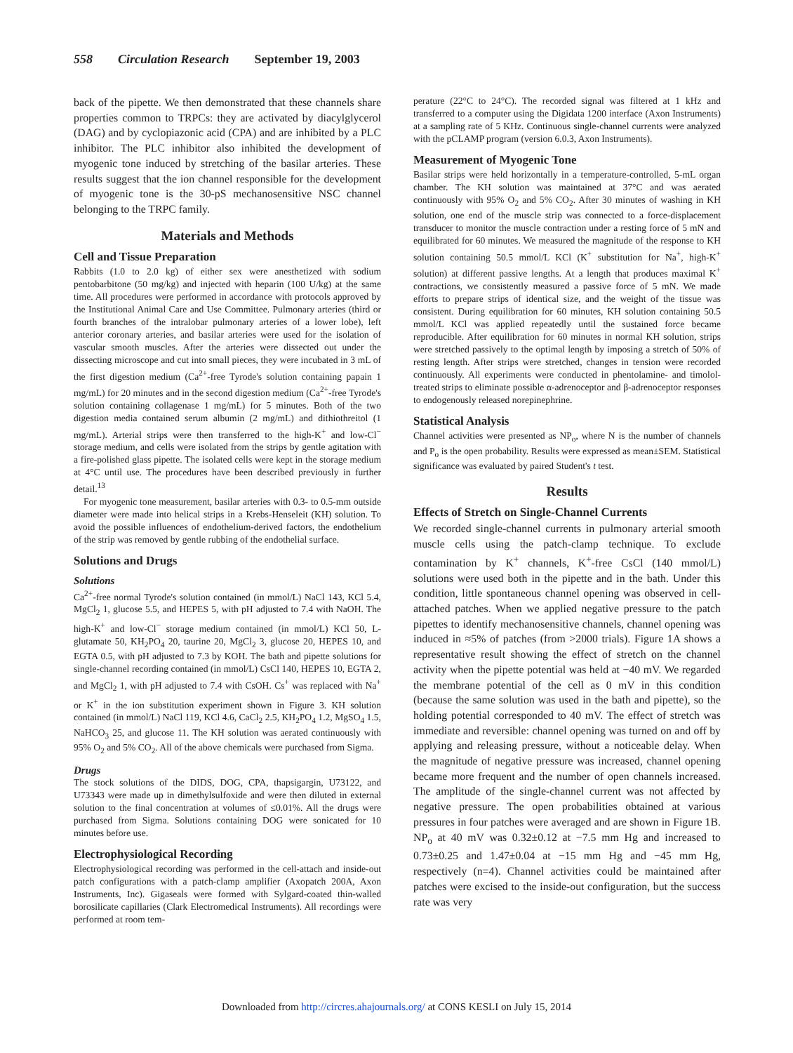558 Circulation Research September 19, 2003
back of the pipette. We then demonstrated that these channels share properties common to TRPCs: they are activated by diacylglycerol (DAG) and by cyclopiazonic acid (CPA) and are inhibited by a PLC inhibitor. The PLC inhibitor also inhibited the development of myogenic tone induced by stretching of the basilar arteries. These results suggest that the ion channel responsible for the development of myogenic tone is the 30-pS mechanosensitive NSC channel belonging to the TRPC family.
Materials and Methods
Cell and Tissue Preparation
Rabbits (1.0 to 2.0 kg) of either sex were anesthetized with sodium pentobarbitone (50 mg/kg) and injected with heparin (100 U/kg) at the same time. All procedures were performed in accordance with protocols approved by the Institutional Animal Care and Use Committee. Pulmonary arteries (third or fourth branches of the intralobar pulmonary arteries of a lower lobe), left anterior coronary arteries, and basilar arteries were used for the isolation of vascular smooth muscles. After the arteries were dissected out under the dissecting microscope and cut into small pieces, they were incubated in 3 mL of the first digestion medium (Ca<sup>2+</sup>-free Tyrode's solution containing papain 1 mg/mL) for 20 minutes and in the second digestion medium (Ca<sup>2+</sup>-free Tyrode's solution containing collagenase 1 mg/mL) for 5 minutes. Both of the two digestion media contained serum albumin (2 mg/mL) and dithiothreitol (1 mg/mL). Arterial strips were then transferred to the high-K<sup>+</sup> and low-Cl<sup>−</sup> storage medium, and cells were isolated from the strips by gentle agitation with a fire-polished glass pipette. The isolated cells were kept in the storage medium at 4°C until use. The procedures have been described previously in further detail.<sup>13</sup>
For myogenic tone measurement, basilar arteries with 0.3- to 0.5-mm outside diameter were made into helical strips in a Krebs-Henseleit (KH) solution. To avoid the possible influences of endothelium-derived factors, the endothelium of the strip was removed by gentle rubbing of the endothelial surface.
Solutions and Drugs
Solutions
Ca<sup>2+</sup>-free normal Tyrode's solution contained (in mmol/L) NaCl 143, KCl 5.4, MgCl<sub>2</sub> 1, glucose 5.5, and HEPES 5, with pH adjusted to 7.4 with NaOH. The high-K<sup>+</sup> and low-Cl<sup>−</sup> storage medium contained (in mmol/L) KCl 50, L-glutamate 50, KH<sub>2</sub>PO<sub>4</sub> 20, taurine 20, MgCl<sub>2</sub> 3, glucose 20, HEPES 10, and EGTA 0.5, with pH adjusted to 7.3 by KOH. The bath and pipette solutions for single-channel recording contained (in mmol/L) CsCl 140, HEPES 10, EGTA 2, and MgCl<sub>2</sub> 1, with pH adjusted to 7.4 with CsOH. Cs<sup>+</sup> was replaced with Na<sup>+</sup> or K<sup>+</sup> in the ion substitution experiment shown in Figure 3. KH solution contained (in mmol/L) NaCl 119, KCl 4.6, CaCl<sub>2</sub> 2.5, KH<sub>2</sub>PO<sub>4</sub> 1.2, MgSO<sub>4</sub> 1.5, NaHCO<sub>3</sub> 25, and glucose 11. The KH solution was aerated continuously with 95% O<sub>2</sub> and 5% CO<sub>2</sub>. All of the above chemicals were purchased from Sigma.
Drugs
The stock solutions of the DIDS, DOG, CPA, thapsigargin, U73122, and U73343 were made up in dimethylsulfoxide and were then diluted in external solution to the final concentration at volumes of ≤0.01%. All the drugs were purchased from Sigma. Solutions containing DOG were sonicated for 10 minutes before use.
Electrophysiological Recording
Electrophysiological recording was performed in the cell-attach and inside-out patch configurations with a patch-clamp amplifier (Axopatch 200A, Axon Instruments, Inc). Gigaseals were formed with Sylgard-coated thin-walled borosilicate capillaries (Clark Electromedical Instruments). All recordings were performed at room tem-
perature (22°C to 24°C). The recorded signal was filtered at 1 kHz and transferred to a computer using the Digidata 1200 interface (Axon Instruments) at a sampling rate of 5 KHz. Continuous single-channel currents were analyzed with the pCLAMP program (version 6.0.3, Axon Instruments).
Measurement of Myogenic Tone
Basilar strips were held horizontally in a temperature-controlled, 5-mL organ chamber. The KH solution was maintained at 37°C and was aerated continuously with 95% O<sub>2</sub> and 5% CO<sub>2</sub>. After 30 minutes of washing in KH solution, one end of the muscle strip was connected to a force-displacement transducer to monitor the muscle contraction under a resting force of 5 mN and equilibrated for 60 minutes. We measured the magnitude of the response to KH solution containing 50.5 mmol/L KCl (K<sup>+</sup> substitution for Na<sup>+</sup>, high-K<sup>+</sup> solution) at different passive lengths. At a length that produces maximal K<sup>+</sup> contractions, we consistently measured a passive force of 5 mN. We made efforts to prepare strips of identical size, and the weight of the tissue was consistent. During equilibration for 60 minutes, KH solution containing 50.5 mmol/L KCl was applied repeatedly until the sustained force became reproducible. After equilibration for 60 minutes in normal KH solution, strips were stretched passively to the optimal length by imposing a stretch of 50% of resting length. After strips were stretched, changes in tension were recorded continuously. All experiments were conducted in phentolamine- and timolol-treated strips to eliminate possible α-adrenoceptor and β-adrenoceptor responses to endogenously released norepinephrine.
Statistical Analysis
Channel activities were presented as NP<sub>o</sub>, where N is the number of channels and P<sub>o</sub> is the open probability. Results were expressed as mean±SEM. Statistical significance was evaluated by paired Student's t test.
Results
Effects of Stretch on Single-Channel Currents
We recorded single-channel currents in pulmonary arterial smooth muscle cells using the patch-clamp technique. To exclude contamination by K<sup>+</sup> channels, K<sup>+</sup>-free CsCl (140 mmol/L) solutions were used both in the pipette and in the bath. Under this condition, little spontaneous channel opening was observed in cell-attached patches. When we applied negative pressure to the patch pipettes to identify mechanosensitive channels, channel opening was induced in ≈5% of patches (from >2000 trials). Figure 1A shows a representative result showing the effect of stretch on the channel activity when the pipette potential was held at −40 mV. We regarded the membrane potential of the cell as 0 mV in this condition (because the same solution was used in the bath and pipette), so the holding potential corresponded to 40 mV. The effect of stretch was immediate and reversible: channel opening was turned on and off by applying and releasing pressure, without a noticeable delay. When the magnitude of negative pressure was increased, channel opening became more frequent and the number of open channels increased. The amplitude of the single-channel current was not affected by negative pressure. The open probabilities obtained at various pressures in four patches were averaged and are shown in Figure 1B. NP<sub>o</sub> at 40 mV was 0.32±0.12 at −7.5 mm Hg and increased to 0.73±0.25 and 1.47±0.04 at −15 mm Hg and −45 mm Hg, respectively (n=4). Channel activities could be maintained after patches were excised to the inside-out configuration, but the success rate was very
Downloaded from http://circres.ahajournals.org/ at CONS KESLI on July 15, 2014